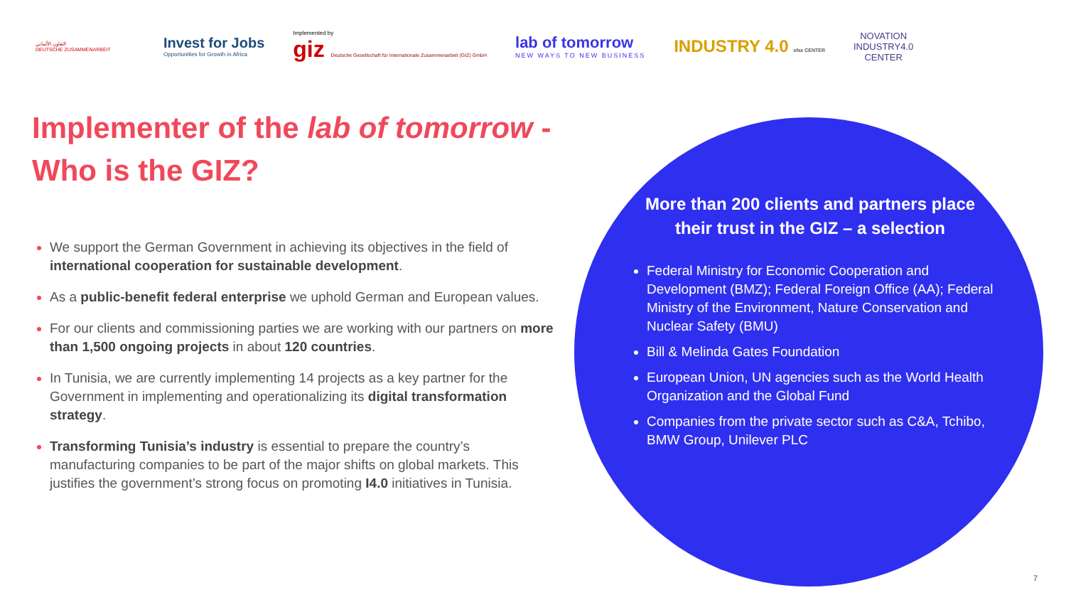التعاون الألماني
DEUTSCHE ZUSAMMENARBEIT
Invest for Jobs
Opportunities for Growth in Africa
Implemented by
giz Deutsche Gesellschaft für Internationale Zusammenarbeit (GIZ) GmbH
lab of tomorrow
NEW WAYS TO NEW BUSINESS
INDUSTRY 4.0 sfax CENTER
NOVATION
INDUSTRY4.0
CENTER
Implementer of the lab of tomorrow - Who is the GIZ?
We support the German Government in achieving its objectives in the field of international cooperation for sustainable development.
As a public-benefit federal enterprise we uphold German and European values.
For our clients and commissioning parties we are working with our partners on more than 1,500 ongoing projects in about 120 countries.
In Tunisia, we are currently implementing 14 projects as a key partner for the Government in implementing and operationalizing its digital transformation strategy.
Transforming Tunisia’s industry is essential to prepare the country’s manufacturing companies to be part of the major shifts on global markets. This justifies the government’s strong focus on promoting I4.0 initiatives in Tunisia.
More than 200 clients and partners place their trust in the GIZ – a selection
Federal Ministry for Economic Cooperation and Development (BMZ); Federal Foreign Office (AA); Federal Ministry of the Environment, Nature Conservation and Nuclear Safety (BMU)
Bill & Melinda Gates Foundation
European Union, UN agencies such as the World Health Organization and the Global Fund
Companies from the private sector such as C&A, Tchibo, BMW Group, Unilever PLC
7